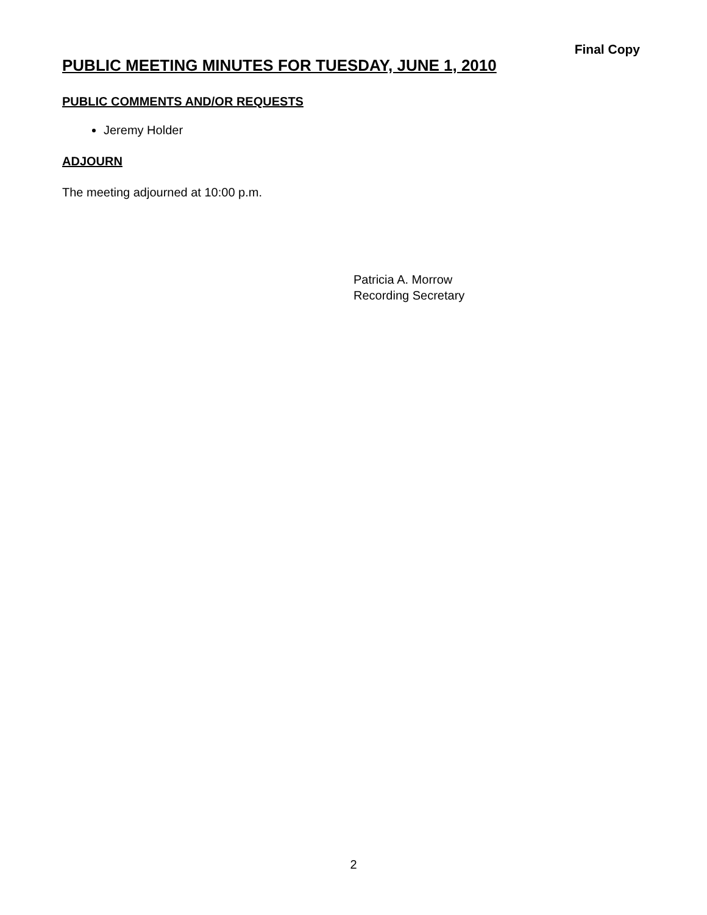Final Copy
PUBLIC MEETING MINUTES FOR TUESDAY, JUNE 1, 2010
PUBLIC COMMENTS AND/OR REQUESTS
Jeremy Holder
ADJOURN
The meeting adjourned at 10:00 p.m.
Patricia A. Morrow
Recording Secretary
2